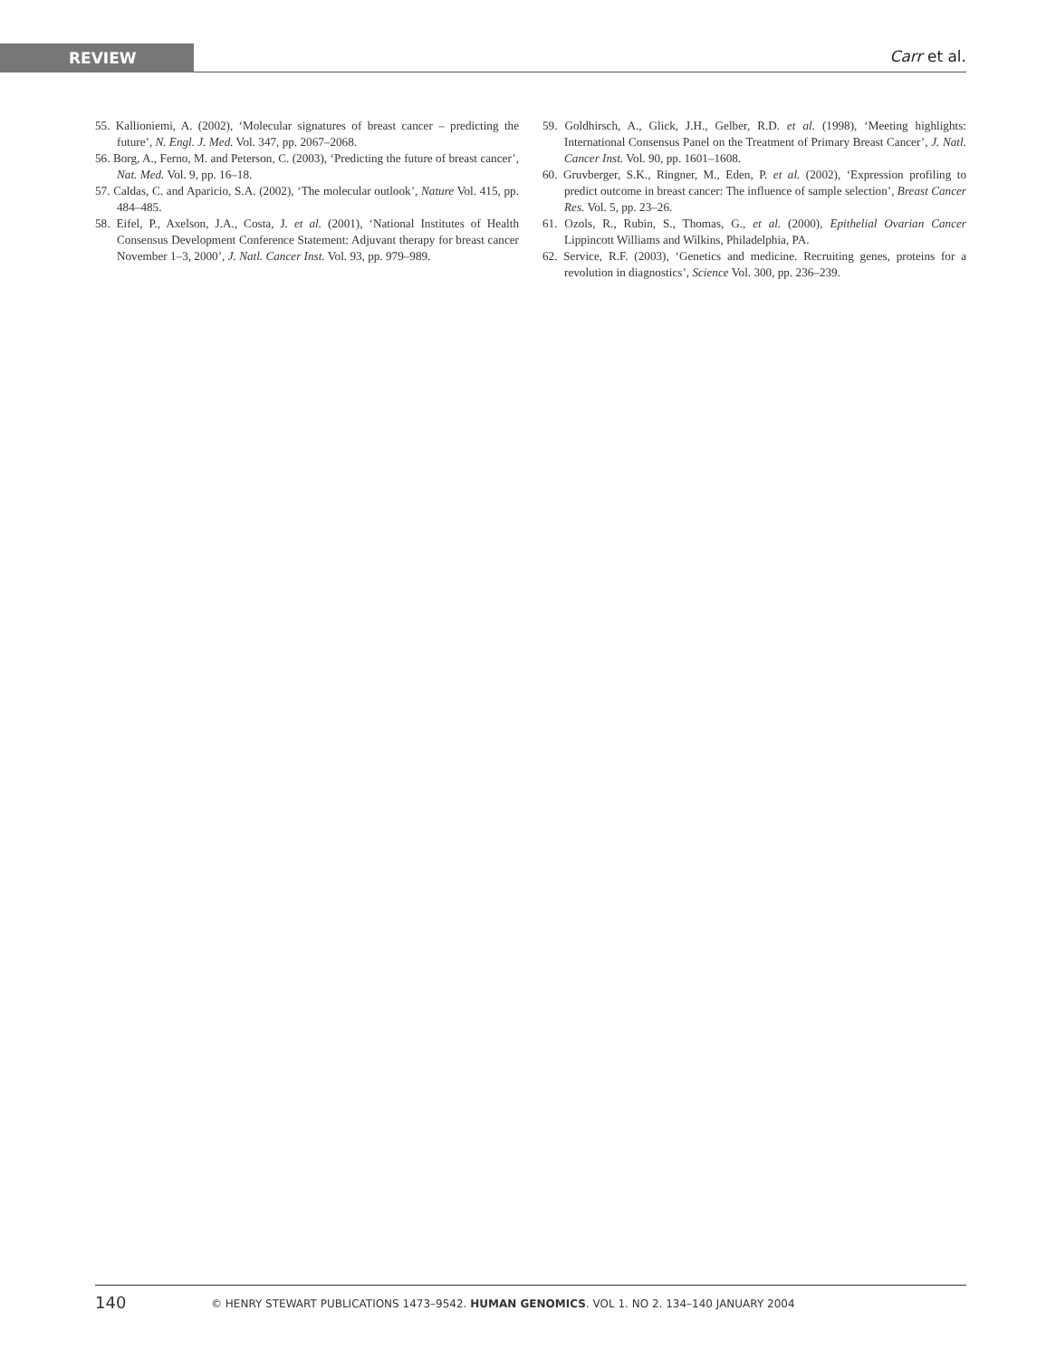REVIEW Carr et al.
55. Kallioniemi, A. (2002), ‘Molecular signatures of breast cancer – predicting the future’, N. Engl. J. Med. Vol. 347, pp. 2067–2068.
56. Borg, A., Ferno, M. and Peterson, C. (2003), ‘Predicting the future of breast cancer’, Nat. Med. Vol. 9, pp. 16–18.
57. Caldas, C. and Aparicio, S.A. (2002), ‘The molecular outlook’, Nature Vol. 415, pp. 484–485.
58. Eifel, P., Axelson, J.A., Costa, J. et al. (2001), ‘National Institutes of Health Consensus Development Conference Statement: Adjuvant therapy for breast cancer November 1–3, 2000’, J. Natl. Cancer Inst. Vol. 93, pp. 979–989.
59. Goldhirsch, A., Glick, J.H., Gelber, R.D. et al. (1998), ‘Meeting highlights: International Consensus Panel on the Treatment of Primary Breast Cancer’, J. Natl. Cancer Inst. Vol. 90, pp. 1601–1608.
60. Gruvberger, S.K., Ringner, M., Eden, P. et al. (2002), ‘Expression profiling to predict outcome in breast cancer: The influence of sample selection’, Breast Cancer Res. Vol. 5, pp. 23–26.
61. Ozols, R., Rubin, S., Thomas, G., et al. (2000), Epithelial Ovarian Cancer Lippincott Williams and Wilkins, Philadelphia, PA.
62. Service, R.F. (2003), ‘Genetics and medicine. Recruiting genes, proteins for a revolution in diagnostics’, Science Vol. 300, pp. 236–239.
140 © HENRY STEWART PUBLICATIONS 1473–9542. HUMAN GENOMICS. VOL 1. NO 2. 134–140 JANUARY 2004